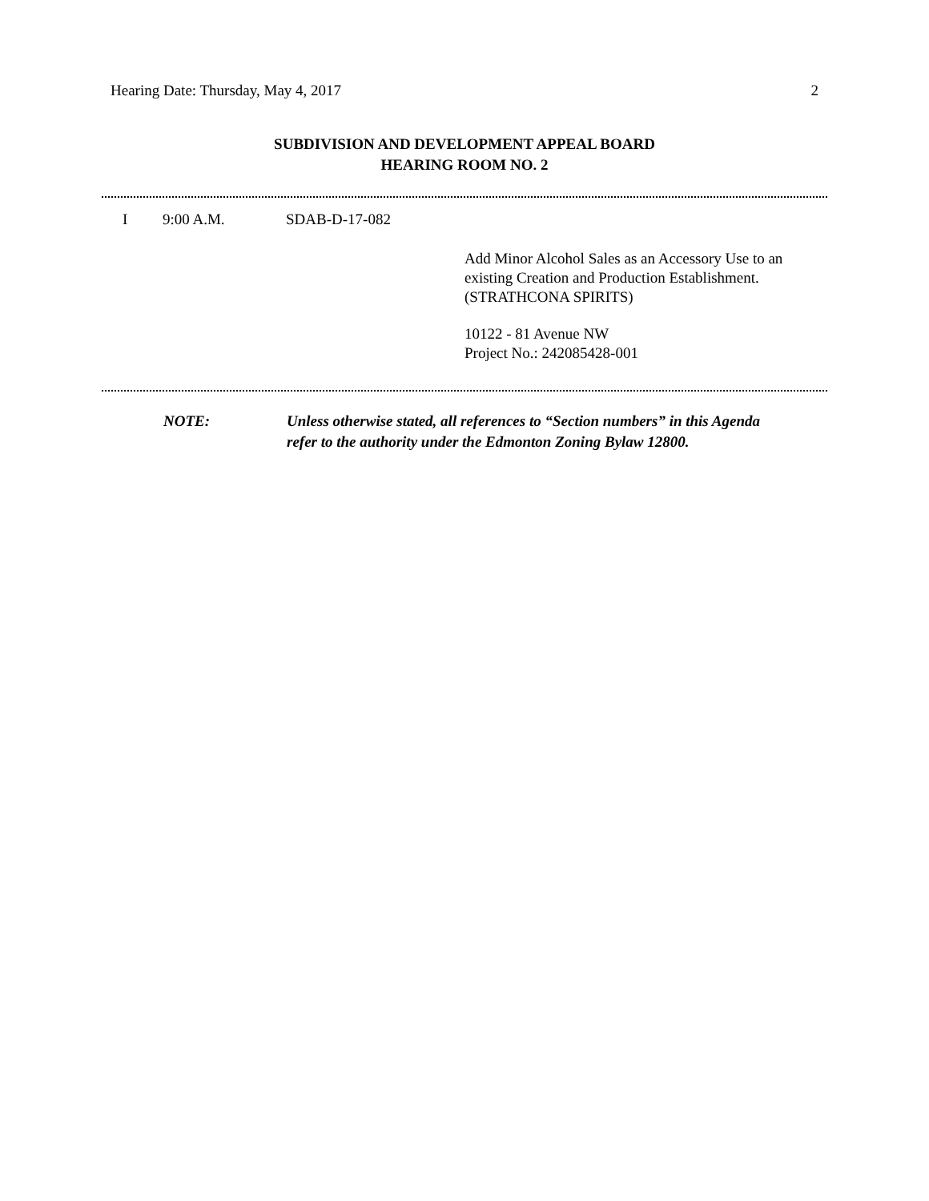Hearing Date: Thursday, May 4, 2017 2
SUBDIVISION AND DEVELOPMENT APPEAL BOARD
HEARING ROOM NO. 2
I 9:00 A.M. SDAB-D-17-082
Add Minor Alcohol Sales as an Accessory Use to an
existing Creation and Production Establishment.
(STRATHCONA SPIRITS)
10122 - 81 Avenue NW
Project No.: 242085428-001
NOTE: Unless otherwise stated, all references to “Section numbers” in this Agenda
refer to the authority under the Edmonton Zoning Bylaw 12800.